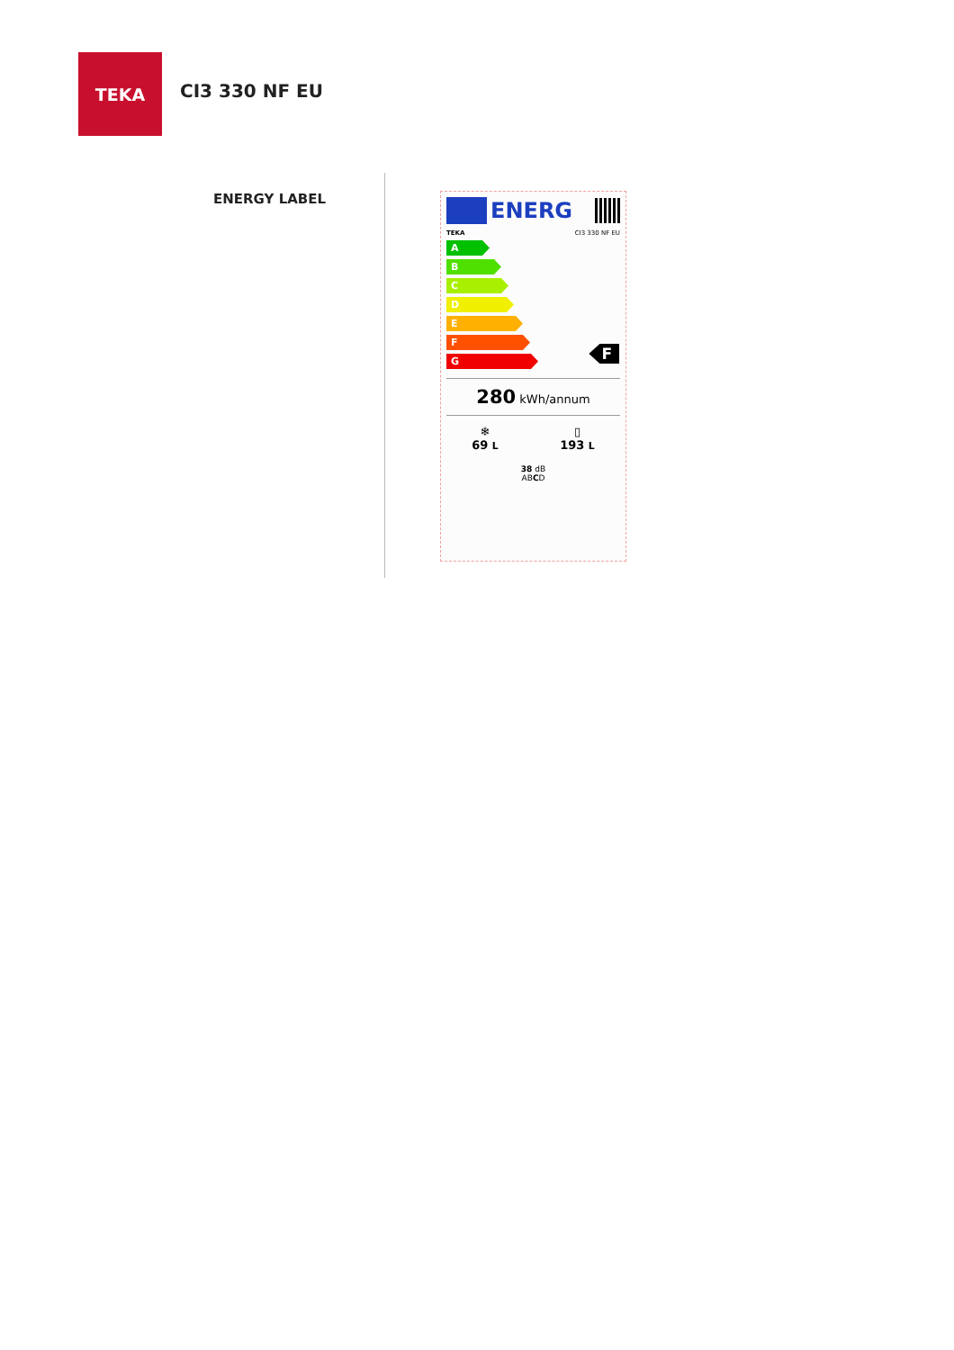TEKA
CI3 330 NF EU
ENERGY LABEL
ENERG
TEKA CI3 330 NF EU
A
B
C
D
E
F
G
F
280 kWh/annum
❄
69 L
▯
193 L
38 dB
ABCD